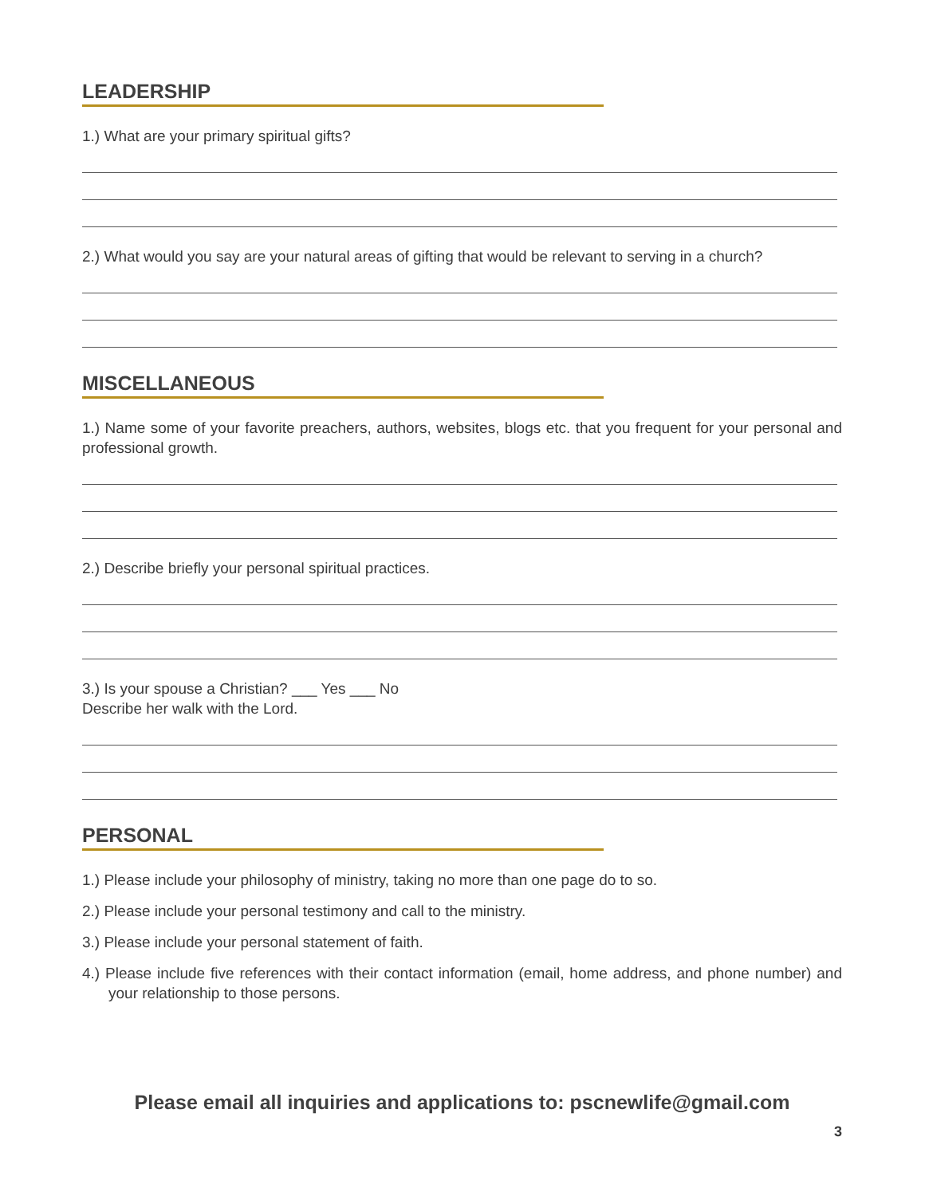LEADERSHIP
1.) What are your primary spiritual gifts?
2.) What would you say are your natural areas of gifting that would be relevant to serving in a church?
MISCELLANEOUS
1.) Name some of your favorite preachers, authors, websites, blogs etc. that you frequent for your personal and professional growth.
2.) Describe briefly your personal spiritual practices.
3.) Is your spouse a Christian? ___ Yes ___ No
Describe her walk with the Lord.
PERSONAL
1.) Please include your philosophy of ministry, taking no more than one page do to so.
2.) Please include your personal testimony and call to the ministry.
3.) Please include your personal statement of faith.
4.) Please include five references with their contact information (email, home address, and phone number) and your relationship to those persons.
Please email all inquiries and applications to: pscnewlife@gmail.com
3